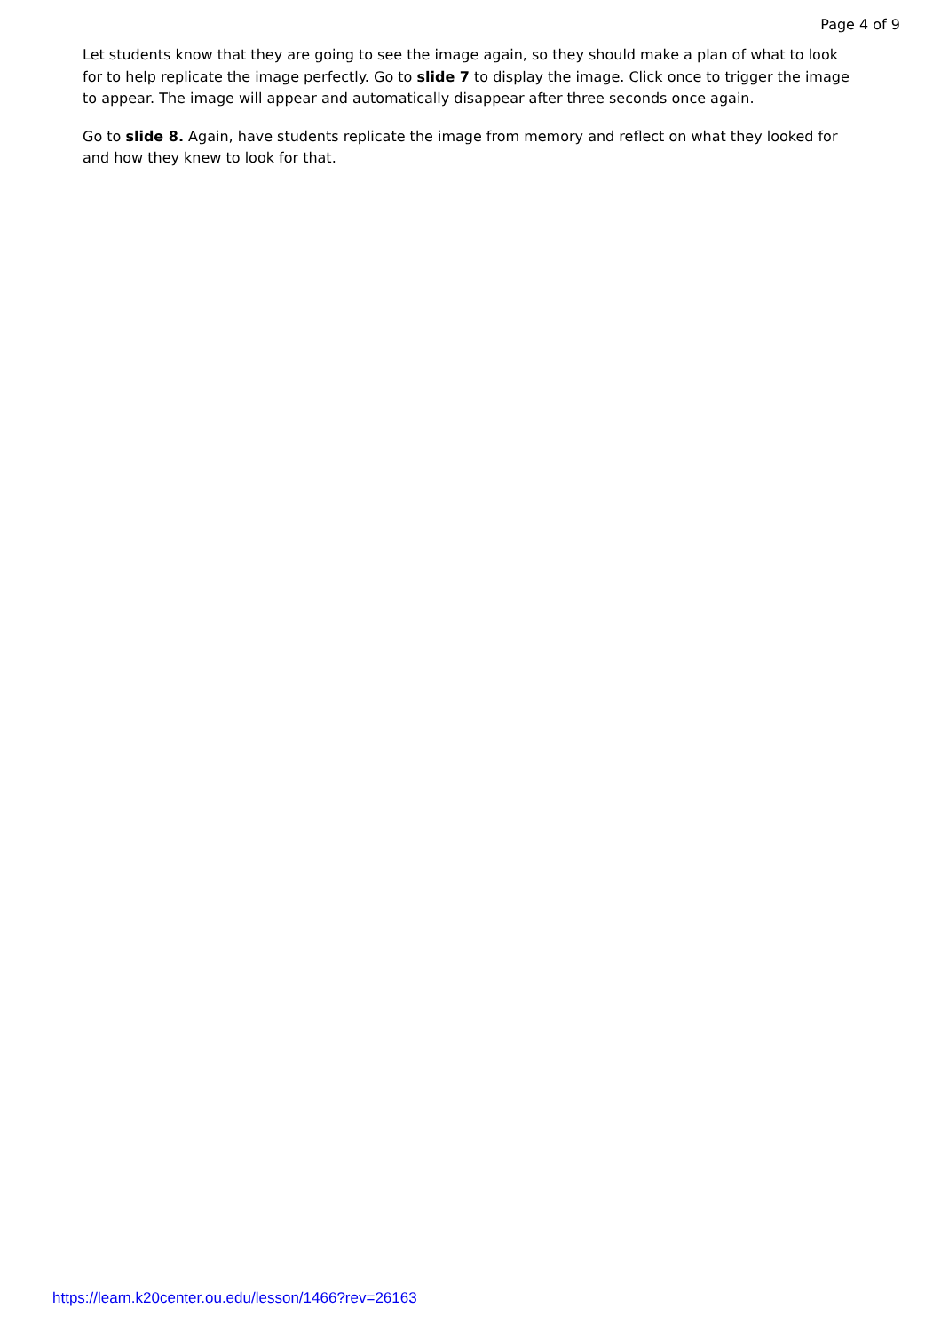Page 4 of 9
Let students know that they are going to see the image again, so they should make a plan of what to look for to help replicate the image perfectly. Go to slide 7 to display the image. Click once to trigger the image to appear. The image will appear and automatically disappear after three seconds once again.
Go to slide 8. Again, have students replicate the image from memory and reflect on what they looked for and how they knew to look for that.
https://learn.k20center.ou.edu/lesson/1466?rev=26163